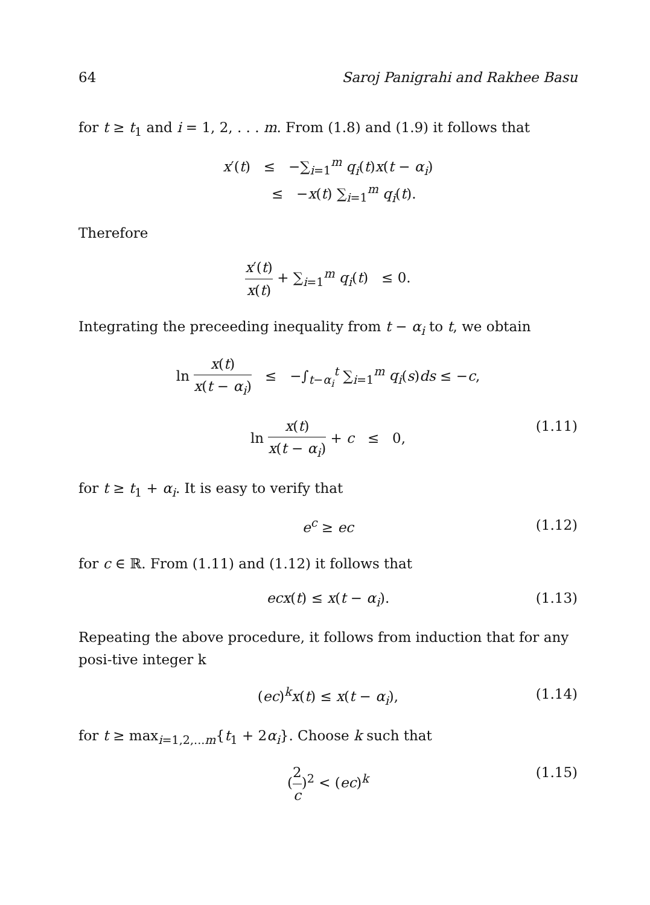64 Saroj Panigrahi and Rakhee Basu
for t ≥ t<sub>1</sub> and i = 1, 2, . . . m. From (1.8) and (1.9) it follows that
x′(t) ≤ −∑<sub>i=1</sub><sup>m</sup> q<sub>i</sub>(t)x(t − α<sub>i</sub>)
≤ −x(t) ∑<sub>i=1</sub><sup>m</sup> q<sub>i</sub>(t).
Therefore
x′(t) x(t) + ∑<sub>i=1</sub><sup>m</sup> q<sub>i</sub>(t) ≤ 0.
Integrating the preceeding inequality from t − α<sub>i</sub> to t, we obtain
ln x(t) x(t − α<sub>i</sub>) ≤ −∫<sub>t−α<sub>i</sub></sub><sup>t</sup> ∑<sub>i=1</sub><sup>m</sup> q<sub>i</sub>(s)ds ≤ −c,
ln x(t) x(t − α<sub>i</sub>) + c ≤ 0,
(1.11)
for t ≥ t<sub>1</sub> + α<sub>i</sub>. It is easy to verify that
e<sup>c</sup> ≥ ec
(1.12)
for c ∈ ℝ. From (1.11) and (1.12) it follows that
ecx(t) ≤ x(t − α<sub>i</sub>).
(1.13)
Repeating the above procedure, it follows from induction that for any posi-tive integer k
(ec)<sup>k</sup>x(t) ≤ x(t − α<sub>i</sub>),
(1.14)
for t ≥ max<sub>i=1,2,...m</sub>{t<sub>1</sub> + 2α<sub>i</sub>}. Choose k such that
(2 c)<sup>2</sup> < (ec)<sup>k</sup>
(1.15)